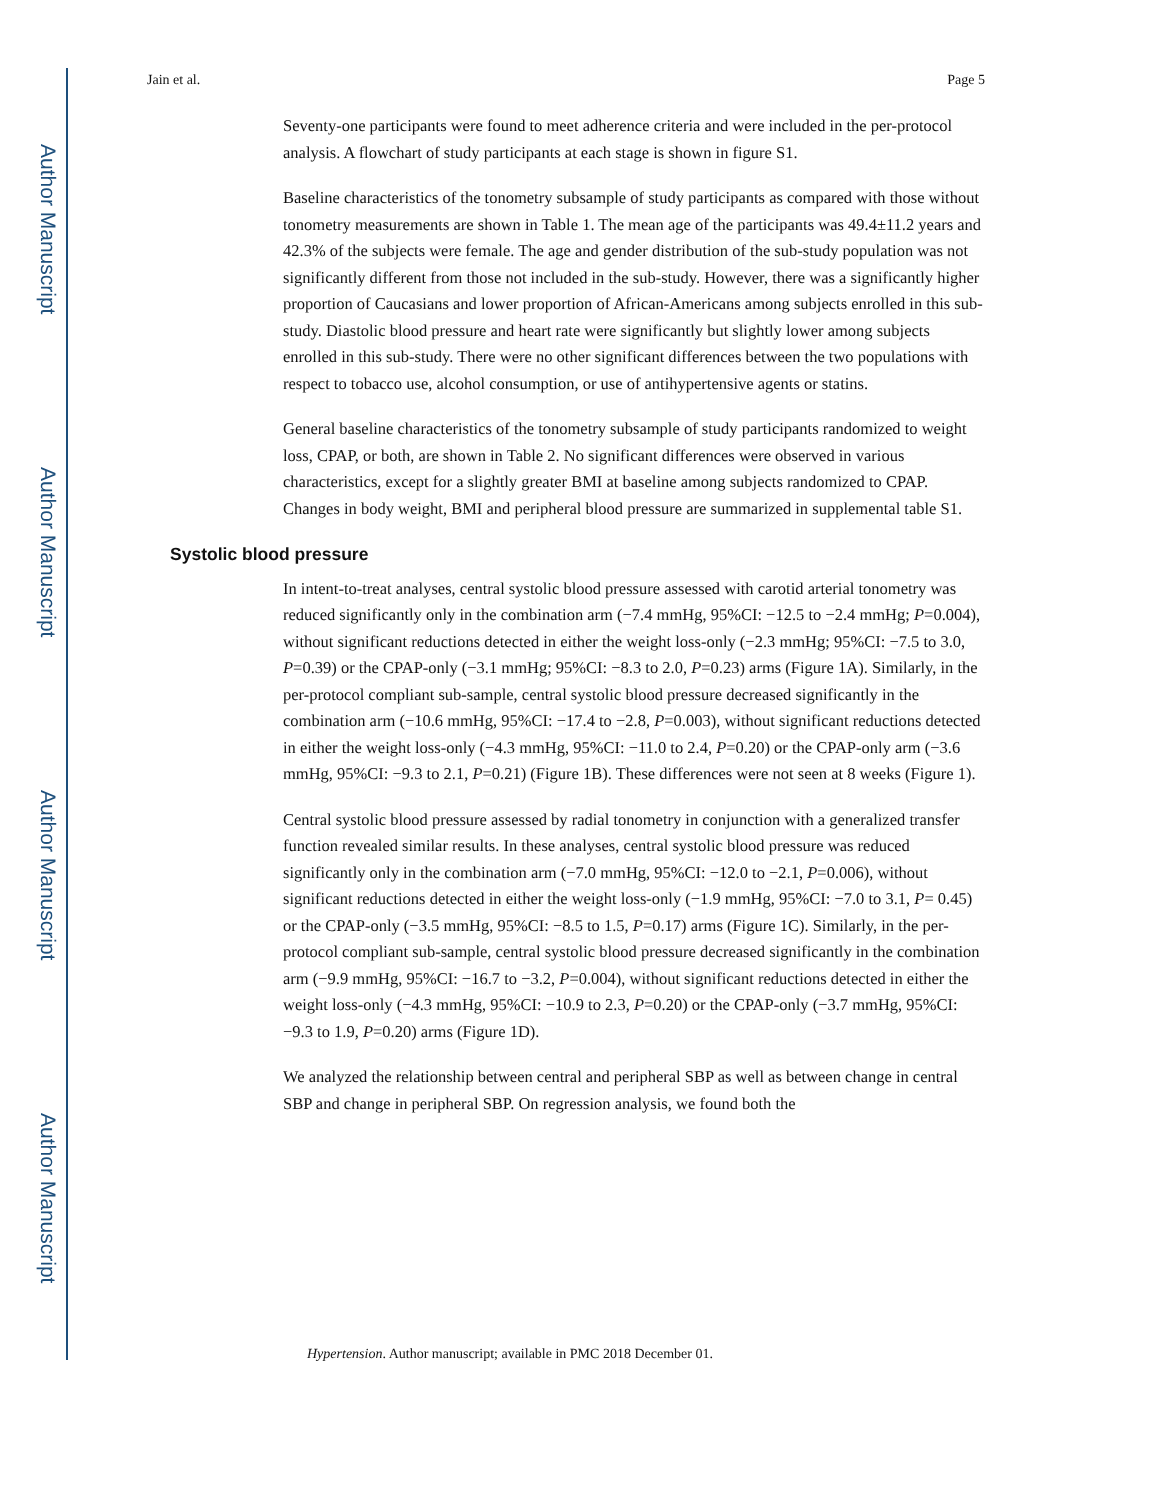Author Manuscript
Author Manuscript
Author Manuscript
Author Manuscript
Jain et al. Page 5
Seventy-one participants were found to meet adherence criteria and were included in the per-protocol analysis. A flowchart of study participants at each stage is shown in figure S1.
Baseline characteristics of the tonometry subsample of study participants as compared with those without tonometry measurements are shown in Table 1. The mean age of the participants was 49.4±11.2 years and 42.3% of the subjects were female. The age and gender distribution of the sub-study population was not significantly different from those not included in the sub-study. However, there was a significantly higher proportion of Caucasians and lower proportion of African-Americans among subjects enrolled in this sub-study. Diastolic blood pressure and heart rate were significantly but slightly lower among subjects enrolled in this sub-study. There were no other significant differences between the two populations with respect to tobacco use, alcohol consumption, or use of antihypertensive agents or statins.
General baseline characteristics of the tonometry subsample of study participants randomized to weight loss, CPAP, or both, are shown in Table 2. No significant differences were observed in various characteristics, except for a slightly greater BMI at baseline among subjects randomized to CPAP. Changes in body weight, BMI and peripheral blood pressure are summarized in supplemental table S1.
Systolic blood pressure
In intent-to-treat analyses, central systolic blood pressure assessed with carotid arterial tonometry was reduced significantly only in the combination arm (−7.4 mmHg, 95%CI: −12.5 to −2.4 mmHg; P=0.004), without significant reductions detected in either the weight loss-only (−2.3 mmHg; 95%CI: −7.5 to 3.0, P=0.39) or the CPAP-only (−3.1 mmHg; 95%CI: −8.3 to 2.0, P=0.23) arms (Figure 1A). Similarly, in the per-protocol compliant sub-sample, central systolic blood pressure decreased significantly in the combination arm (−10.6 mmHg, 95%CI: −17.4 to −2.8, P=0.003), without significant reductions detected in either the weight loss-only (−4.3 mmHg, 95%CI: −11.0 to 2.4, P=0.20) or the CPAP-only arm (−3.6 mmHg, 95%CI: −9.3 to 2.1, P=0.21) (Figure 1B). These differences were not seen at 8 weeks (Figure 1).
Central systolic blood pressure assessed by radial tonometry in conjunction with a generalized transfer function revealed similar results. In these analyses, central systolic blood pressure was reduced significantly only in the combination arm (−7.0 mmHg, 95%CI: −12.0 to −2.1, P=0.006), without significant reductions detected in either the weight loss-only (−1.9 mmHg, 95%CI: −7.0 to 3.1, P= 0.45) or the CPAP-only (−3.5 mmHg, 95%CI: −8.5 to 1.5, P=0.17) arms (Figure 1C). Similarly, in the per-protocol compliant sub-sample, central systolic blood pressure decreased significantly in the combination arm (−9.9 mmHg, 95%CI: −16.7 to −3.2, P=0.004), without significant reductions detected in either the weight loss-only (−4.3 mmHg, 95%CI: −10.9 to 2.3, P=0.20) or the CPAP-only (−3.7 mmHg, 95%CI: −9.3 to 1.9, P=0.20) arms (Figure 1D).
We analyzed the relationship between central and peripheral SBP as well as between change in central SBP and change in peripheral SBP. On regression analysis, we found both the
Hypertension. Author manuscript; available in PMC 2018 December 01.